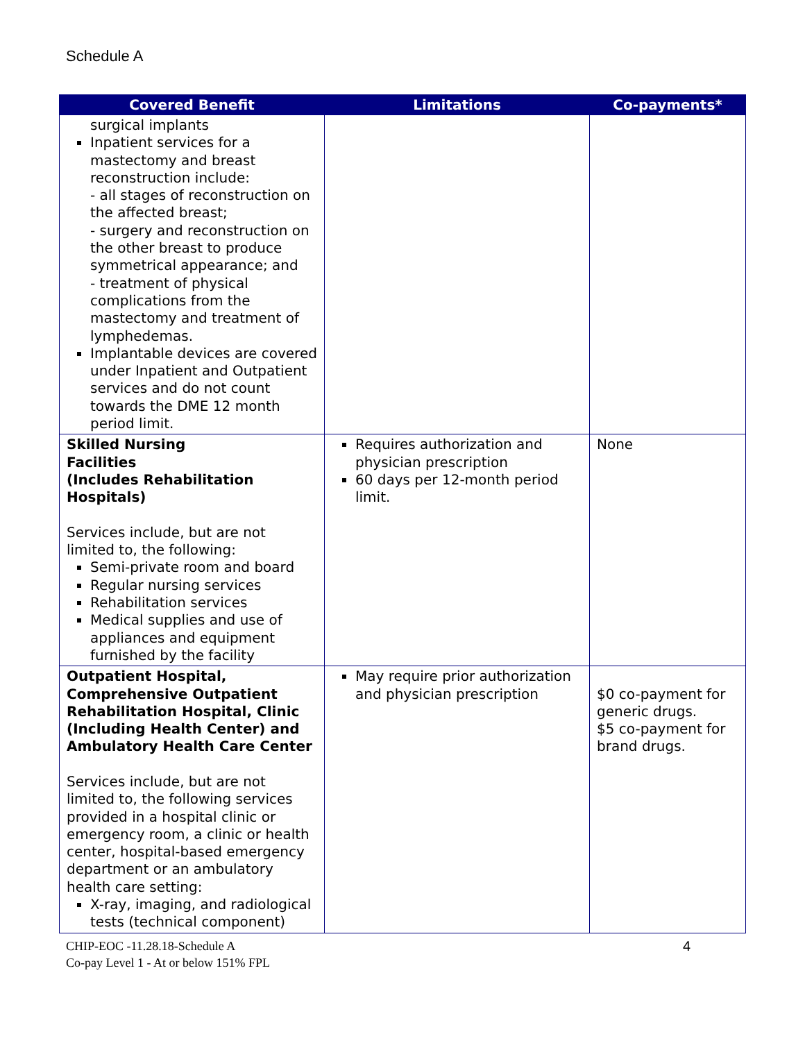Schedule A
| Covered Benefit | Limitations | Co-payments* |
| --- | --- | --- |
| surgical implants Inpatient services for a mastectomy and breast reconstruction include: - all stages of reconstruction on the affected breast; - surgery and reconstruction on the other breast to produce symmetrical appearance; and - treatment of physical complications from the mastectomy and treatment of lymphedemas. Implantable devices are covered under Inpatient and Outpatient services and do not count towards the DME 12 month period limit. | | |
| Skilled Nursing Facilities (Includes Rehabilitation Hospitals) Services include, but are not limited to, the following: Semi-private room and board Regular nursing services Rehabilitation services Medical supplies and use of appliances and equipment furnished by the facility | Requires authorization and physician prescription 60 days per 12-month period limit. | None |
| Outpatient Hospital, Comprehensive Outpatient Rehabilitation Hospital, Clinic (Including Health Center) and Ambulatory Health Care Center Services include, but are not limited to, the following services provided in a hospital clinic or emergency room, a clinic or health center, hospital-based emergency department or an ambulatory health care setting: X-ray, imaging, and radiological tests (technical component) | May require prior authorization and physician prescription | $0 co-payment for generic drugs. $5 co-payment for brand drugs. |
CHIP-EOC -11.28.18-Schedule A
Co-pay Level 1 - At or below 151% FPL
4